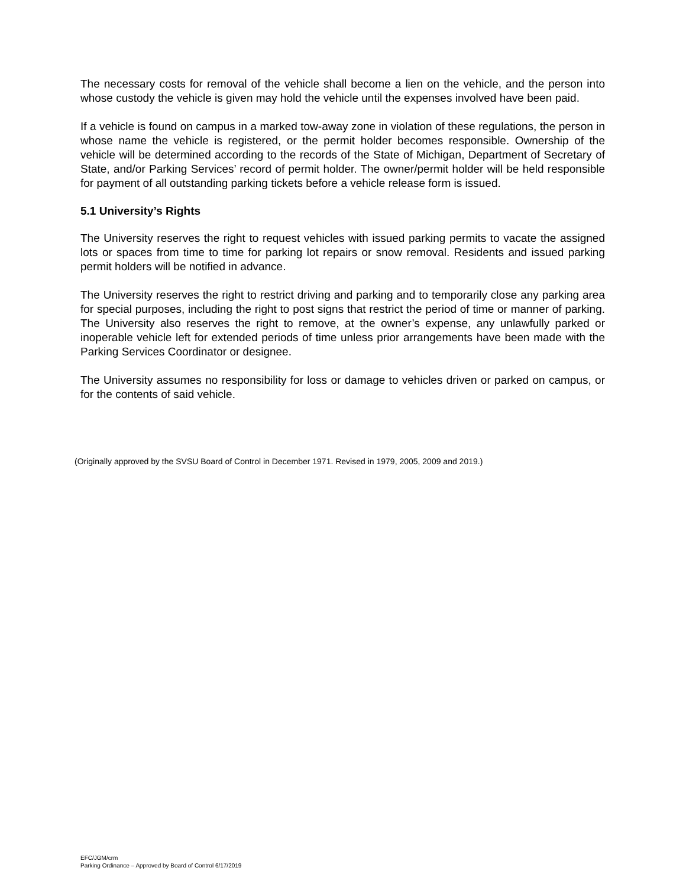The necessary costs for removal of the vehicle shall become a lien on the vehicle, and the person into whose custody the vehicle is given may hold the vehicle until the expenses involved have been paid.
If a vehicle is found on campus in a marked tow-away zone in violation of these regulations, the person in whose name the vehicle is registered, or the permit holder becomes responsible. Ownership of the vehicle will be determined according to the records of the State of Michigan, Department of Secretary of State, and/or Parking Services’ record of permit holder. The owner/permit holder will be held responsible for payment of all outstanding parking tickets before a vehicle release form is issued.
5.1 University’s Rights
The University reserves the right to request vehicles with issued parking permits to vacate the assigned lots or spaces from time to time for parking lot repairs or snow removal. Residents and issued parking permit holders will be notified in advance.
The University reserves the right to restrict driving and parking and to temporarily close any parking area for special purposes, including the right to post signs that restrict the period of time or manner of parking. The University also reserves the right to remove, at the owner’s expense, any unlawfully parked or inoperable vehicle left for extended periods of time unless prior arrangements have been made with the Parking Services Coordinator or designee.
The University assumes no responsibility for loss or damage to vehicles driven or parked on campus, or for the contents of said vehicle.
(Originally approved by the SVSU Board of Control in December 1971. Revised in 1979, 2005, 2009 and 2019.)
EFC/JGM/crm
Parking Ordinance – Approved by Board of Control 6/17/2019